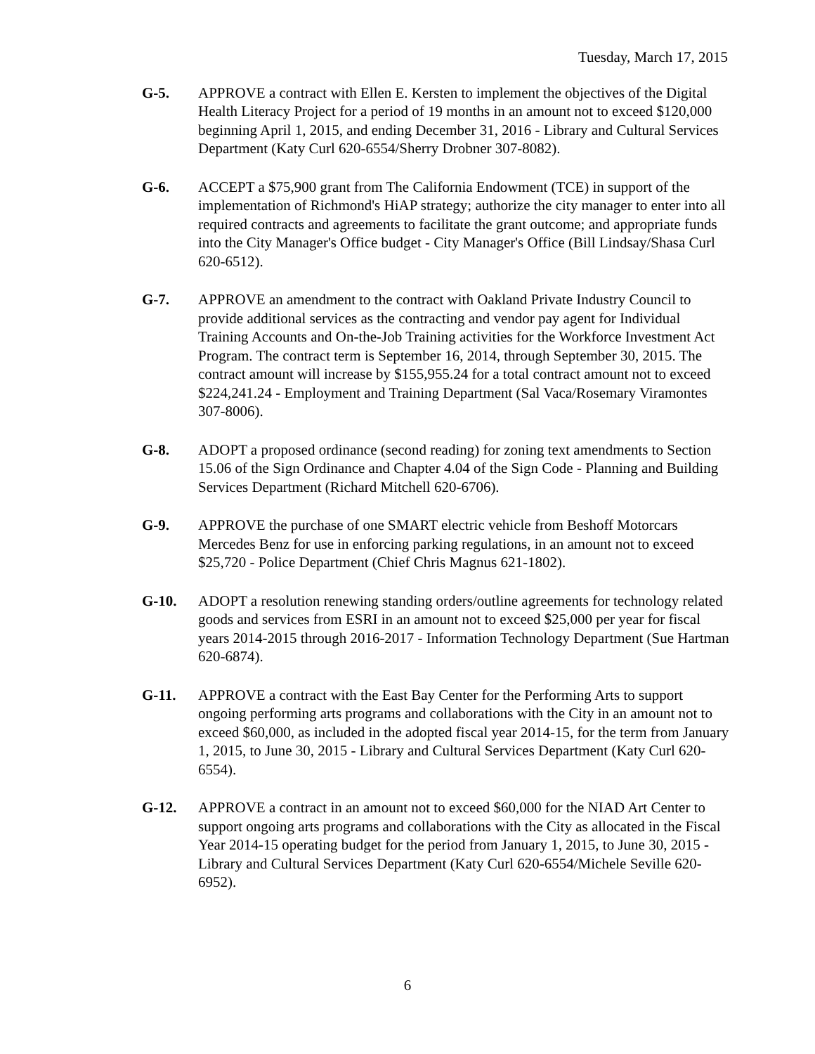Tuesday, March 17, 2015
G-5. APPROVE a contract with Ellen E. Kersten to implement the objectives of the Digital Health Literacy Project for a period of 19 months in an amount not to exceed $120,000 beginning April 1, 2015, and ending December 31, 2016 - Library and Cultural Services Department (Katy Curl 620-6554/Sherry Drobner 307-8082).
G-6. ACCEPT a $75,900 grant from The California Endowment (TCE) in support of the implementation of Richmond's HiAP strategy; authorize the city manager to enter into all required contracts and agreements to facilitate the grant outcome; and appropriate funds into the City Manager's Office budget - City Manager's Office (Bill Lindsay/Shasa Curl 620-6512).
G-7. APPROVE an amendment to the contract with Oakland Private Industry Council to provide additional services as the contracting and vendor pay agent for Individual Training Accounts and On-the-Job Training activities for the Workforce Investment Act Program. The contract term is September 16, 2014, through September 30, 2015. The contract amount will increase by $155,955.24 for a total contract amount not to exceed $224,241.24 - Employment and Training Department (Sal Vaca/Rosemary Viramontes 307-8006).
G-8. ADOPT a proposed ordinance (second reading) for zoning text amendments to Section 15.06 of the Sign Ordinance and Chapter 4.04 of the Sign Code - Planning and Building Services Department (Richard Mitchell 620-6706).
G-9. APPROVE the purchase of one SMART electric vehicle from Beshoff Motorcars Mercedes Benz for use in enforcing parking regulations, in an amount not to exceed $25,720 - Police Department (Chief Chris Magnus 621-1802).
G-10. ADOPT a resolution renewing standing orders/outline agreements for technology related goods and services from ESRI in an amount not to exceed $25,000 per year for fiscal years 2014-2015 through 2016-2017 - Information Technology Department (Sue Hartman 620-6874).
G-11. APPROVE a contract with the East Bay Center for the Performing Arts to support ongoing performing arts programs and collaborations with the City in an amount not to exceed $60,000, as included in the adopted fiscal year 2014-15, for the term from January 1, 2015, to June 30, 2015 - Library and Cultural Services Department (Katy Curl 620-6554).
G-12. APPROVE a contract in an amount not to exceed $60,000 for the NIAD Art Center to support ongoing arts programs and collaborations with the City as allocated in the Fiscal Year 2014-15 operating budget for the period from January 1, 2015, to June 30, 2015 - Library and Cultural Services Department (Katy Curl 620-6554/Michele Seville 620-6952).
6